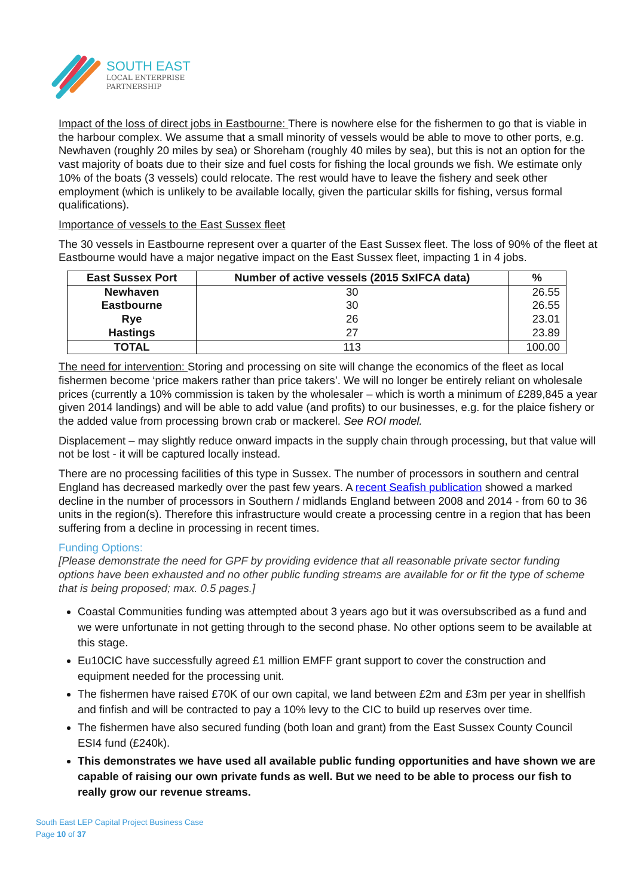SOUTH EAST
LOCAL ENTERPRISE
PARTNERSHIP
Impact of the loss of direct jobs in Eastbourne: There is nowhere else for the fishermen to go that is viable in the harbour complex. We assume that a small minority of vessels would be able to move to other ports, e.g. Newhaven (roughly 20 miles by sea) or Shoreham (roughly 40 miles by sea), but this is not an option for the vast majority of boats due to their size and fuel costs for fishing the local grounds we fish. We estimate only 10% of the boats (3 vessels) could relocate. The rest would have to leave the fishery and seek other employment (which is unlikely to be available locally, given the particular skills for fishing, versus formal qualifications).
Importance of vessels to the East Sussex fleet
The 30 vessels in Eastbourne represent over a quarter of the East Sussex fleet. The loss of 90% of the fleet at Eastbourne would have a major negative impact on the East Sussex fleet, impacting 1 in 4 jobs.
| East Sussex Port | Number of active vessels (2015 SxIFCA data) | % |
| --- | --- | --- |
| Newhaven | 30 | 26.55 |
| Eastbourne | 30 | 26.55 |
| Rye | 26 | 23.01 |
| Hastings | 27 | 23.89 |
| TOTAL | 113 | 100.00 |
The need for intervention: Storing and processing on site will change the economics of the fleet as local fishermen become ‘price makers rather than price takers’. We will no longer be entirely reliant on wholesale prices (currently a 10% commission is taken by the wholesaler – which is worth a minimum of £289,845 a year given 2014 landings) and will be able to add value (and profits) to our businesses, e.g. for the plaice fishery or the added value from processing brown crab or mackerel. See ROI model.
Displacement – may slightly reduce onward impacts in the supply chain through processing, but that value will not be lost - it will be captured locally instead.
There are no processing facilities of this type in Sussex. The number of processors in southern and central England has decreased markedly over the past few years. A recent Seafish publication showed a marked decline in the number of processors in Southern / midlands England between 2008 and 2014 - from 60 to 36 units in the region(s). Therefore this infrastructure would create a processing centre in a region that has been suffering from a decline in processing in recent times.
Funding Options:
[Please demonstrate the need for GPF by providing evidence that all reasonable private sector funding options have been exhausted and no other public funding streams are available for or fit the type of scheme that is being proposed; max. 0.5 pages.]
Coastal Communities funding was attempted about 3 years ago but it was oversubscribed as a fund and we were unfortunate in not getting through to the second phase. No other options seem to be available at this stage.
Eu10CIC have successfully agreed £1 million EMFF grant support to cover the construction and equipment needed for the processing unit.
The fishermen have raised £70K of our own capital, we land between £2m and £3m per year in shellfish and finfish and will be contracted to pay a 10% levy to the CIC to build up reserves over time.
The fishermen have also secured funding (both loan and grant) from the East Sussex County Council ESI4 fund (£240k).
This demonstrates we have used all available public funding opportunities and have shown we are capable of raising our own private funds as well. But we need to be able to process our fish to really grow our revenue streams.
South East LEP Capital Project Business Case
Page 10 of 37